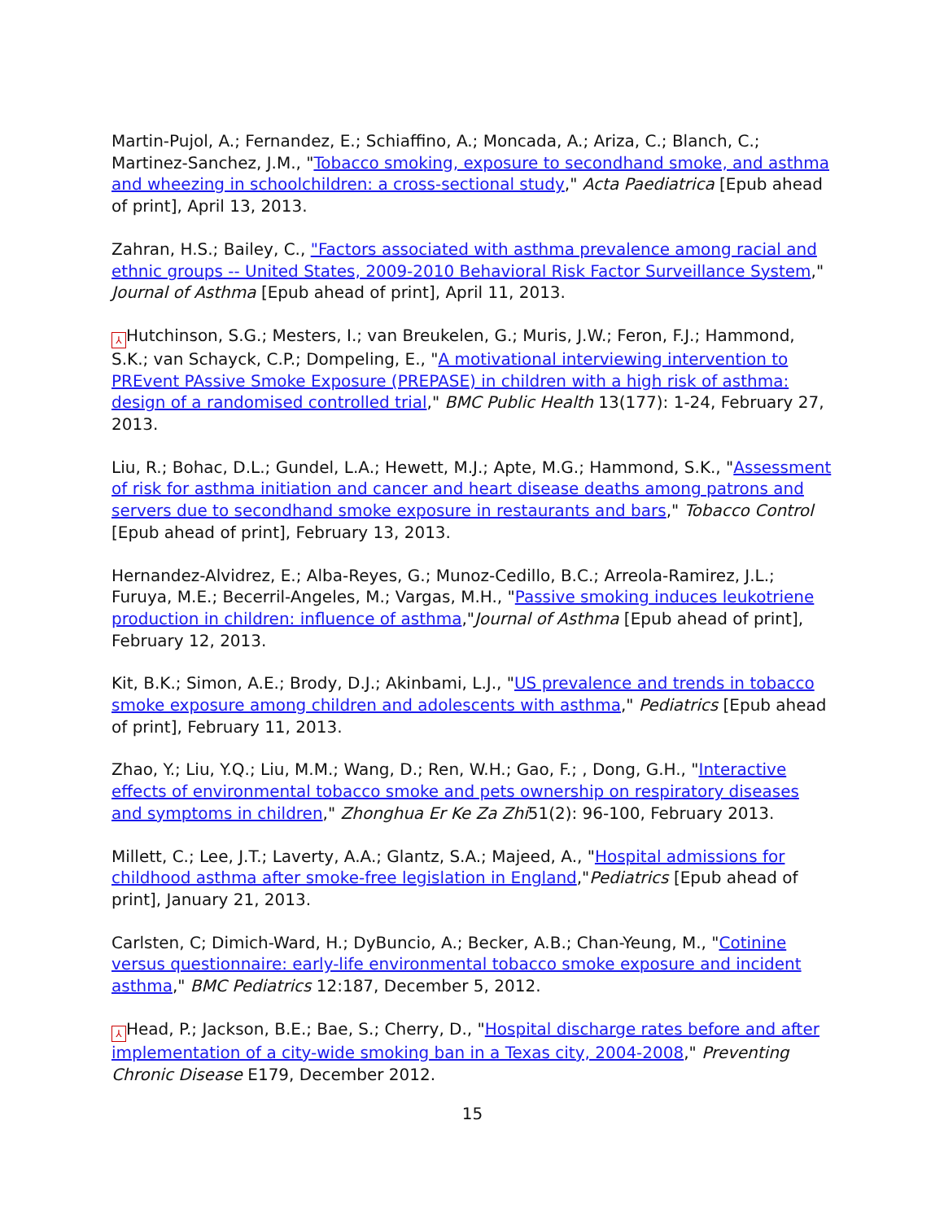Martin-Pujol, A.; Fernandez, E.; Schiaffino, A.; Moncada, A.; Ariza, C.; Blanch, C.; Martinez-Sanchez, J.M., "Tobacco smoking, exposure to secondhand smoke, and asthma and wheezing in schoolchildren: a cross-sectional study," Acta Paediatrica [Epub ahead of print], April 13, 2013.
Zahran, H.S.; Bailey, C., "Factors associated with asthma prevalence among racial and ethnic groups -- United States, 2009-2010 Behavioral Risk Factor Surveillance System," Journal of Asthma [Epub ahead of print], April 11, 2013.
⅄ Hutchinson, S.G.; Mesters, I.; van Breukelen, G.; Muris, J.W.; Feron, F.J.; Hammond, S.K.; van Schayck, C.P.; Dompeling, E., "A motivational interviewing intervention to PREvent PAssive Smoke Exposure (PREPASE) in children with a high risk of asthma: design of a randomised controlled trial," BMC Public Health 13(177): 1-24, February 27, 2013.
Liu, R.; Bohac, D.L.; Gundel, L.A.; Hewett, M.J.; Apte, M.G.; Hammond, S.K., "Assessment of risk for asthma initiation and cancer and heart disease deaths among patrons and servers due to secondhand smoke exposure in restaurants and bars," Tobacco Control [Epub ahead of print], February 13, 2013.
Hernandez-Alvidrez, E.; Alba-Reyes, G.; Munoz-Cedillo, B.C.; Arreola-Ramirez, J.L.; Furuya, M.E.; Becerril-Angeles, M.; Vargas, M.H., "Passive smoking induces leukotriene production in children: influence of asthma,"Journal of Asthma [Epub ahead of print], February 12, 2013.
Kit, B.K.; Simon, A.E.; Brody, D.J.; Akinbami, L.J., "US prevalence and trends in tobacco smoke exposure among children and adolescents with asthma," Pediatrics [Epub ahead of print], February 11, 2013.
Zhao, Y.; Liu, Y.Q.; Liu, M.M.; Wang, D.; Ren, W.H.; Gao, F.; , Dong, G.H., "Interactive effects of environmental tobacco smoke and pets ownership on respiratory diseases and symptoms in children," Zhonghua Er Ke Za Zhi51(2): 96-100, February 2013.
Millett, C.; Lee, J.T.; Laverty, A.A.; Glantz, S.A.; Majeed, A., "Hospital admissions for childhood asthma after smoke-free legislation in England,"Pediatrics [Epub ahead of print], January 21, 2013.
Carlsten, C; Dimich-Ward, H.; DyBuncio, A.; Becker, A.B.; Chan-Yeung, M., "Cotinine versus questionnaire: early-life environmental tobacco smoke exposure and incident asthma," BMC Pediatrics 12:187, December 5, 2012.
⅄ Head, P.; Jackson, B.E.; Bae, S.; Cherry, D., "Hospital discharge rates before and after implementation of a city-wide smoking ban in a Texas city, 2004-2008," Preventing Chronic Disease E179, December 2012.
15